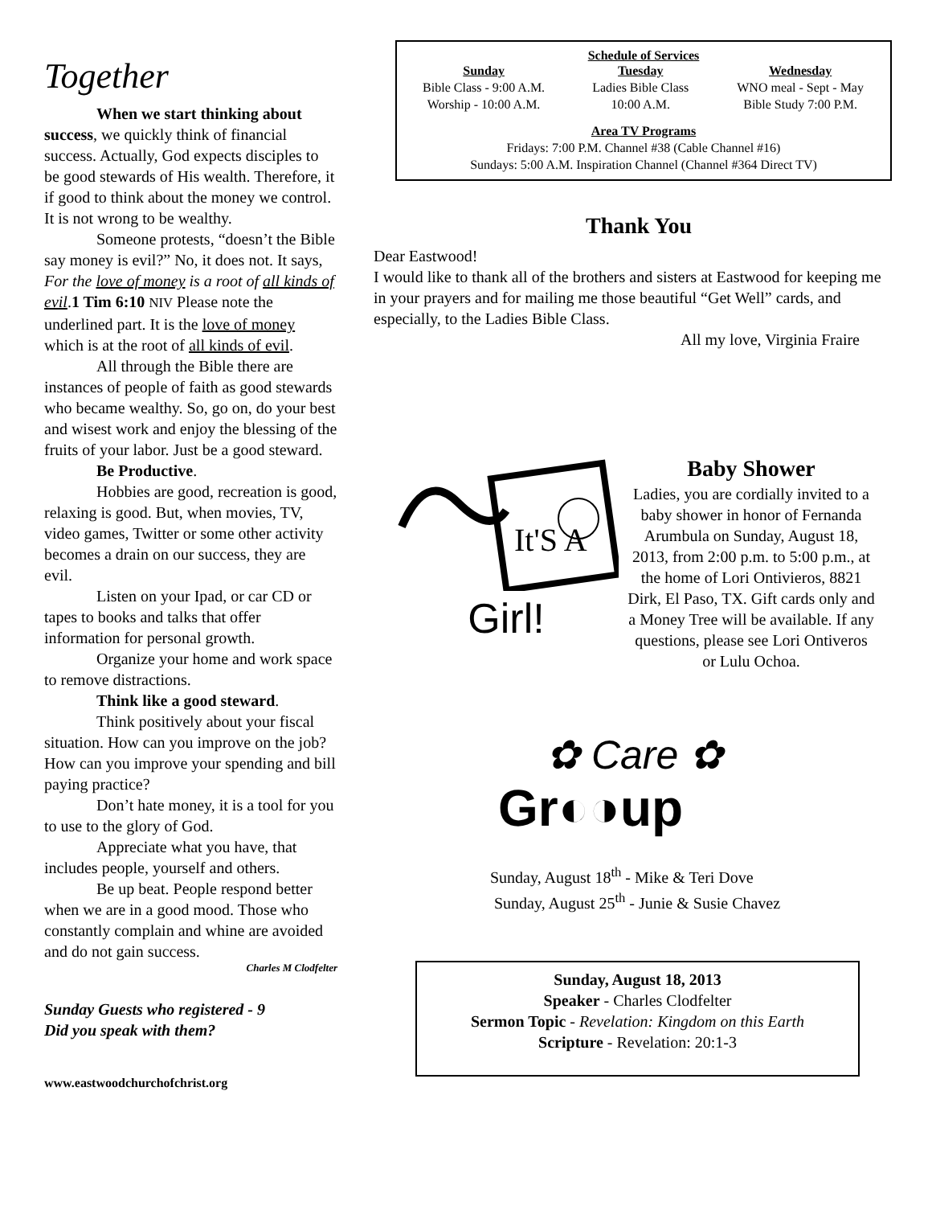Together
When we start thinking about success, we quickly think of financial success. Actually, God expects disciples to be good stewards of His wealth. Therefore, it if good to think about the money we control. It is not wrong to be wealthy.
Someone protests, “doesn’t the Bible say money is evil?” No, it does not. It says, For the love of money is a root of all kinds of evil.1 Tim 6:10 NIV Please note the underlined part. It is the love of money which is at the root of all kinds of evil.
All through the Bible there are instances of people of faith as good stewards who became wealthy. So, go on, do your best and wisest work and enjoy the blessing of the fruits of your labor. Just be a good steward.
Be Productive.
Hobbies are good, recreation is good, relaxing is good. But, when movies, TV, video games, Twitter or some other activity becomes a drain on our success, they are evil.
Listen on your Ipad, or car CD or tapes to books and talks that offer information for personal growth.
Organize your home and work space to remove distractions.
Think like a good steward.
Think positively about your fiscal situation. How can you improve on the job? How can you improve your spending and bill paying practice?
Don’t hate money, it is a tool for you to use to the glory of God.
Appreciate what you have, that includes people, yourself and others.
Be up beat. People respond better when we are in a good mood. Those who constantly complain and whine are avoided and do not gain success.
Charles M Clodfelter
Sunday Guests who registered - 9
Did you speak with them?
www.eastwoodchurchofchrist.org
Schedule of Services
| Sunday | Tuesday | Wednesday |
| --- | --- | --- |
| Bible Class - 9:00 A.M. | Ladies Bible Class | WNO meal - Sept - May |
| Worship - 10:00 A.M. | 10:00 A.M. | Bible Study 7:00 P.M. |
Area TV Programs
Fridays: 7:00 P.M. Channel #38 (Cable Channel #16)
Sundays: 5:00 A.M. Inspiration Channel (Channel #364 Direct TV)
Thank You
Dear Eastwood!
I would like to thank all of the brothers and sisters at Eastwood for keeping me in your prayers and for mailing me those beautiful “Get Well” cards, and especially, to the Ladies Bible Class.
All my love, Virginia Fraire
It'S A
Girl!
Baby Shower
Ladies, you are cordially invited to a baby shower in honor of Fernanda Arumbula on Sunday, August 18, 2013, from 2:00 p.m. to 5:00 p.m., at the home of Lori Ontivieros, 8821 Dirk, El Paso, TX. Gift cards only and a Money Tree will be available. If any questions, please see Lori Ontiveros or Lulu Ochoa.
✿ Care ✿
Gr◐◑up
Sunday, August 18<sup>th</sup> - Mike & Teri Dove
Sunday, August 25<sup>th</sup> - Junie & Susie Chavez
Sunday, August 18, 2013
Speaker - Charles Clodfelter
Sermon Topic - Revelation: Kingdom on this Earth
Scripture - Revelation: 20:1-3